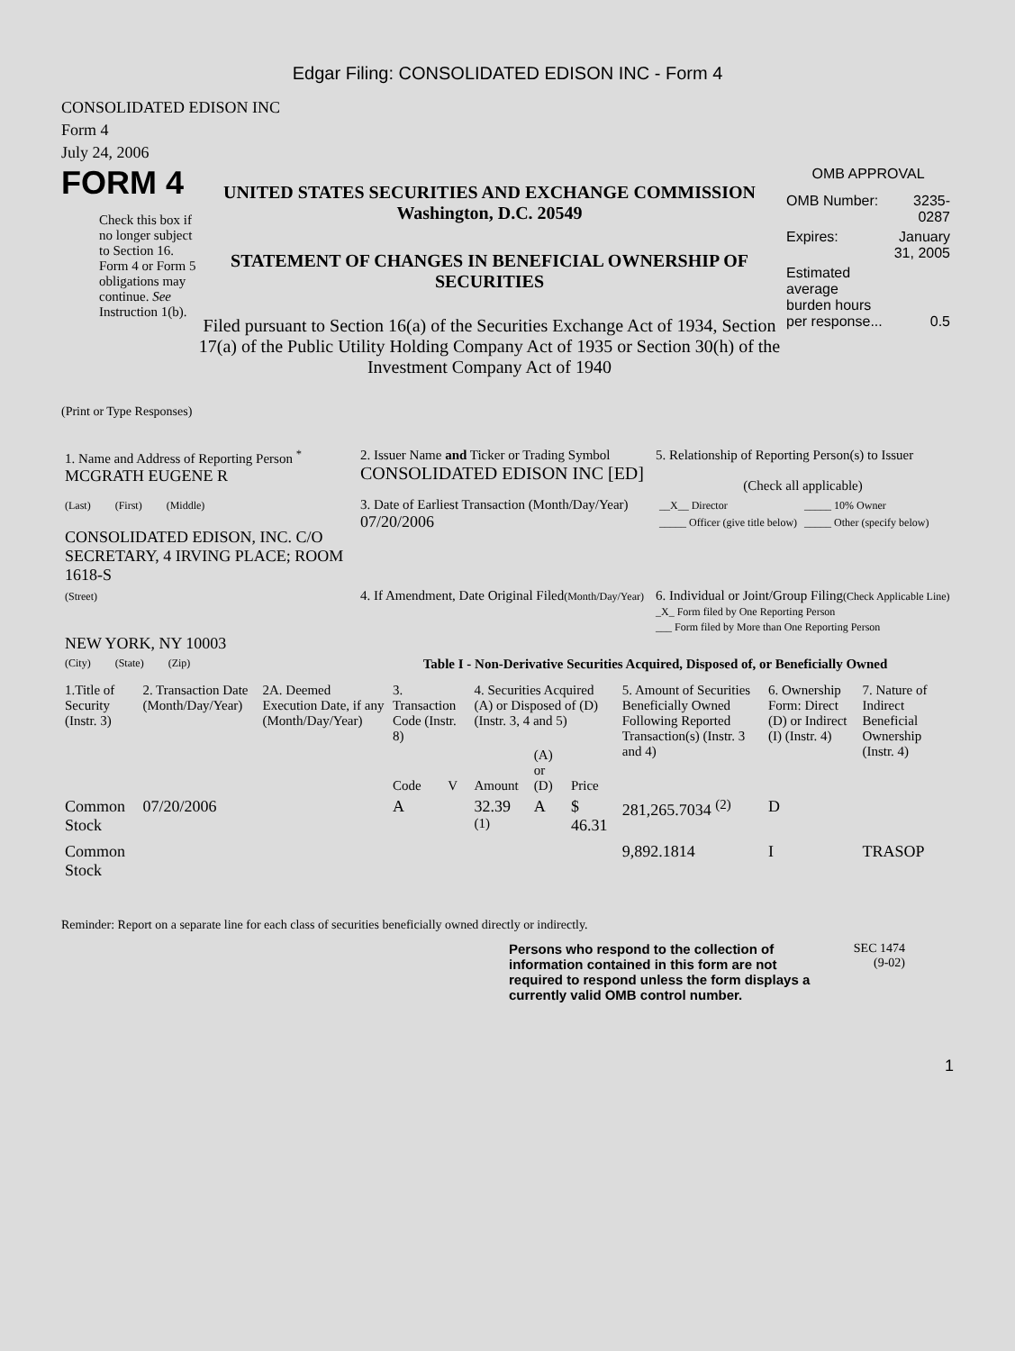Edgar Filing: CONSOLIDATED EDISON INC - Form 4
CONSOLIDATED EDISON INC
Form 4
July 24, 2006
FORM 4
Check this box if no longer subject to Section 16. Form 4 or Form 5 obligations may continue. See Instruction 1(b).
UNITED STATES SECURITIES AND EXCHANGE COMMISSION
Washington, D.C. 20549
STATEMENT OF CHANGES IN BENEFICIAL OWNERSHIP OF SECURITIES
Filed pursuant to Section 16(a) of the Securities Exchange Act of 1934, Section 17(a) of the Public Utility Holding Company Act of 1935 or Section 30(h) of the Investment Company Act of 1940
OMB APPROVAL
| OMB Number: | 3235-0287 |
| Expires: | January 31, 2005 |
| Estimated average burden hours per response... | 0.5 |
(Print or Type Responses)
| 1. Name and Address of Reporting Person <sup>*</sup> MCGRATH EUGENE R | 2. Issuer Name and Ticker or Trading Symbol CONSOLIDATED EDISON INC [ED] | 5. Relationship of Reporting Person(s) to Issuer (Check all applicable) |
| (Last) (First) (Middle) CONSOLIDATED EDISON, INC. C/O SECRETARY, 4 IRVING PLACE; ROOM 1618-S | 3. Date of Earliest Transaction (Month/Day/Year) 07/20/2006 | / __X__ Director / _____ 10% Owner / / _____ Officer (give title below) / _____ Other (specify below) / |
| (Street) NEW YORK, NY 10003 | 4. If Amendment, Date Original Filed (Month/Day/Year) | 6. Individual or Joint/Group Filing (Check Applicable Line) _X_ Form filed by One Reporting Person ___ Form filed by More than One Reporting Person |
| (City) (State) (Zip) | Table I - Non-Derivative Securities Acquired, Disposed of, or Beneficially Owned | |
| 1.Title of Security (Instr. 3) | 2. Transaction Date (Month/Day/Year) | 2A. Deemed Execution Date, if any (Month/Day/Year) | 3. Transaction Code (Instr. 8) | | 4. Securities Acquired (A) or Disposed of (D) (Instr. 3, 4 and 5) | | | 5. Amount of Securities Beneficially Owned Following Reported Transaction(s) (Instr. 3 and 4) | 6. Ownership Form: Direct (D) or Indirect (I) (Instr. 4) | 7. Nature of Indirect Beneficial Ownership (Instr. 4) |
| --- | --- | --- | --- | --- | --- | --- | --- | --- | --- | --- |
| | | | Code | V | Amount | (A) or (D) | Price | | | |
| Common Stock | 07/20/2006 | | A | | 32.39 <sup>(1)</sup> | A | $ 46.31 | 281,265.7034 <sup>(2)</sup> | D | |
| Common Stock | | | | | | | | 9,892.1814 | I | TRASOP |
Reminder: Report on a separate line for each class of securities beneficially owned directly or indirectly.
Persons who respond to the collection of information contained in this form are not required to respond unless the form displays a currently valid OMB control number.
SEC 1474
(9-02)
1